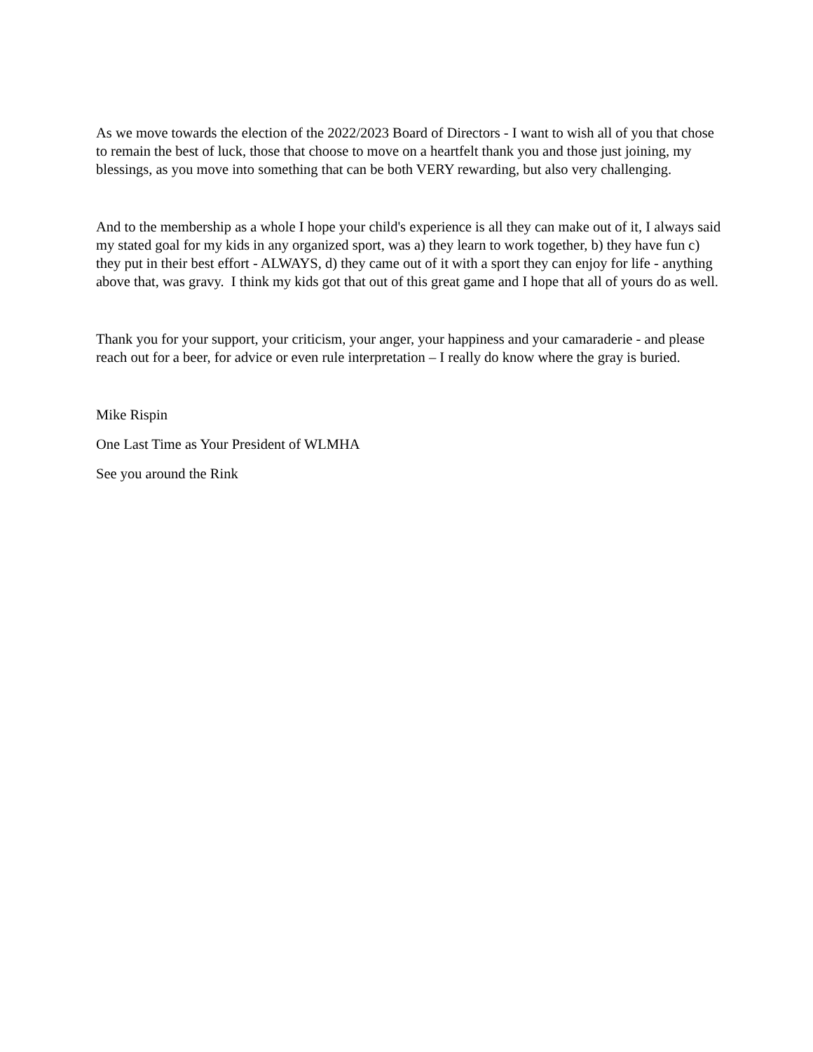As we move towards the election of the 2022/2023 Board of Directors - I want to wish all of you that chose to remain the best of luck, those that choose to move on a heartfelt thank you and those just joining, my blessings, as you move into something that can be both VERY rewarding, but also very challenging.
And to the membership as a whole I hope your child's experience is all they can make out of it, I always said my stated goal for my kids in any organized sport, was a) they learn to work together, b) they have fun c) they put in their best effort - ALWAYS, d) they came out of it with a sport they can enjoy for life - anything above that, was gravy. I think my kids got that out of this great game and I hope that all of yours do as well.
Thank you for your support, your criticism, your anger, your happiness and your camaraderie - and please reach out for a beer, for advice or even rule interpretation – I really do know where the gray is buried.
Mike Rispin
One Last Time as Your President of WLMHA
See you around the Rink